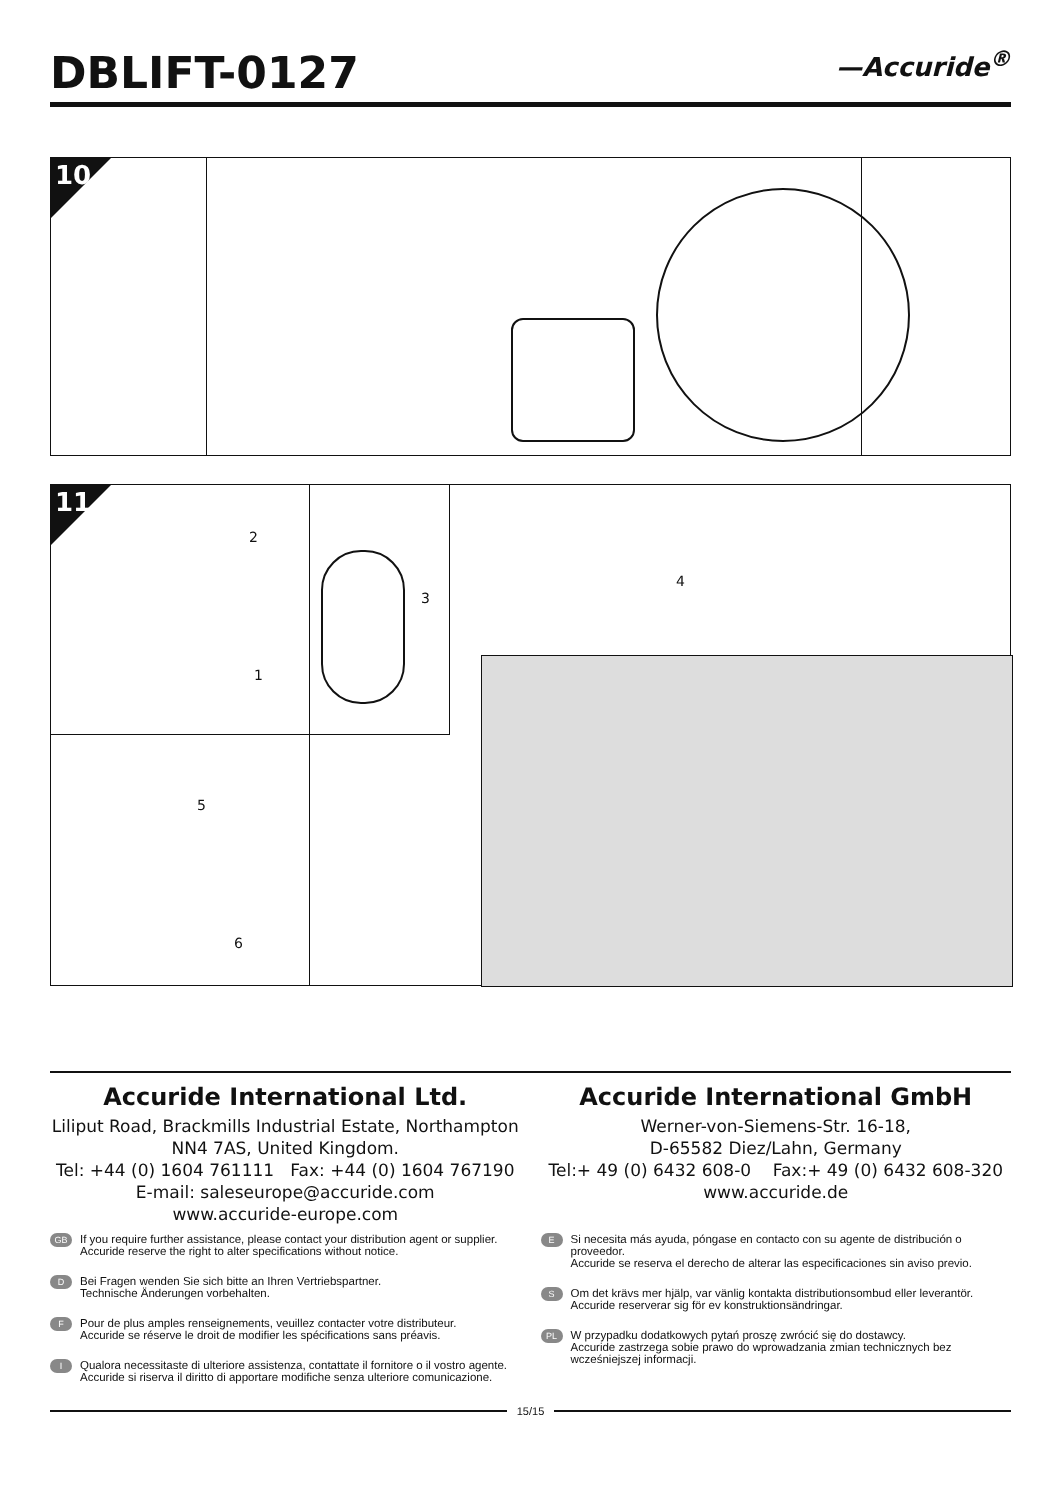DBLIFT-0127
—Accuride<sup>®</sup>
10
11
2
1
3
4
5
6
Accuride International Ltd.
Liliput Road, Brackmills Industrial Estate, Northampton
NN4 7AS, United Kingdom.
Tel: +44 (0) 1604 761111 Fax: +44 (0) 1604 767190
E-mail: saleseurope@accuride.com
www.accuride-europe.com
Accuride International GmbH
Werner-von-Siemens-Str. 16-18,
D-65582 Diez/Lahn, Germany
Tel:+ 49 (0) 6432 608-0 Fax:+ 49 (0) 6432 608-320
www.accuride.de
GB
If you require further assistance, please contact your distribution agent or supplier.
Accuride reserve the right to alter specifications without notice.
D
Bei Fragen wenden Sie sich bitte an Ihren Vertriebspartner.
Technische Änderungen vorbehalten.
F
Pour de plus amples renseignements, veuillez contacter votre distributeur.
Accuride se réserve le droit de modifier les spécifications sans préavis.
I
Qualora necessitaste di ulteriore assistenza, contattate il fornitore o il vostro agente.
Accuride si riserva il diritto di apportare modifiche senza ulteriore comunicazione.
E
Si necesita más ayuda, póngase en contacto con su agente de distribución o proveedor.
Accuride se reserva el derecho de alterar las especificaciones sin aviso previo.
S
Om det krävs mer hjälp, var vänlig kontakta distributionsombud eller leverantör.
Accuride reserverar sig för ev konstruktionsändringar.
PL
W przypadku dodatkowych pytań proszę zwrócić się do dostawcy.
Accuride zastrzega sobie prawo do wprowadzania zmian technicznych bez wcześniejszej informacji.
15/15